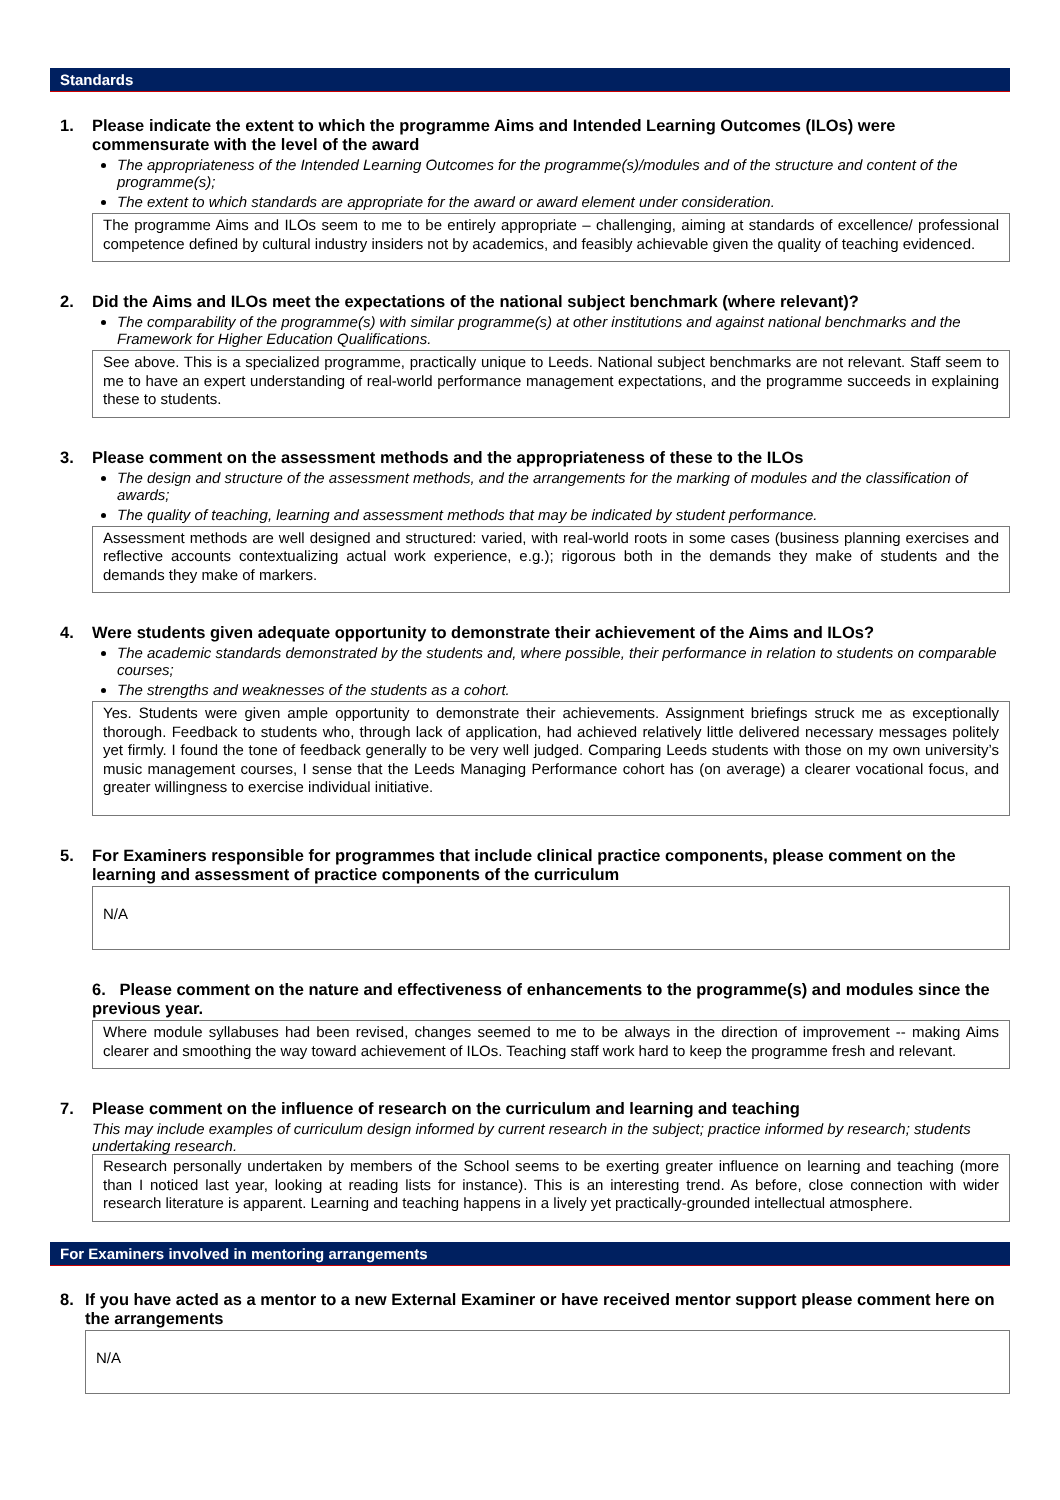Standards
1. Please indicate the extent to which the programme Aims and Intended Learning Outcomes (ILOs) were commensurate with the level of the award
The appropriateness of the Intended Learning Outcomes for the programme(s)/modules and of the structure and content of the programme(s);
The extent to which standards are appropriate for the award or award element under consideration.
The programme Aims and ILOs seem to me to be entirely appropriate – challenging, aiming at standards of excellence/ professional competence defined by cultural industry insiders not by academics, and feasibly achievable given the quality of teaching evidenced.
2. Did the Aims and ILOs meet the expectations of the national subject benchmark (where relevant)?
The comparability of the programme(s) with similar programme(s) at other institutions and against national benchmarks and the Framework for Higher Education Qualifications.
See above. This is a specialized programme, practically unique to Leeds. National subject benchmarks are not relevant. Staff seem to me to have an expert understanding of real-world performance management expectations, and the programme succeeds in explaining these to students.
3. Please comment on the assessment methods and the appropriateness of these to the ILOs
The design and structure of the assessment methods, and the arrangements for the marking of modules and the classification of awards;
The quality of teaching, learning and assessment methods that may be indicated by student performance.
Assessment methods are well designed and structured: varied, with real-world roots in some cases (business planning exercises and reflective accounts contextualizing actual work experience, e.g.); rigorous both in the demands they make of students and the demands they make of markers.
4. Were students given adequate opportunity to demonstrate their achievement of the Aims and ILOs?
The academic standards demonstrated by the students and, where possible, their performance in relation to students on comparable courses;
The strengths and weaknesses of the students as a cohort.
Yes. Students were given ample opportunity to demonstrate their achievements. Assignment briefings struck me as exceptionally thorough. Feedback to students who, through lack of application, had achieved relatively little delivered necessary messages politely yet firmly. I found the tone of feedback generally to be very well judged. Comparing Leeds students with those on my own university’s music management courses, I sense that the Leeds Managing Performance cohort has (on average) a clearer vocational focus, and greater willingness to exercise individual initiative.
5. For Examiners responsible for programmes that include clinical practice components, please comment on the learning and assessment of practice components of the curriculum
N/A
6. Please comment on the nature and effectiveness of enhancements to the programme(s) and modules since the previous year.
Where module syllabuses had been revised, changes seemed to me to be always in the direction of improvement -- making Aims clearer and smoothing the way toward achievement of ILOs. Teaching staff work hard to keep the programme fresh and relevant.
7. Please comment on the influence of research on the curriculum and learning and teaching
This may include examples of curriculum design informed by current research in the subject; practice informed by research; students undertaking research.
Research personally undertaken by members of the School seems to be exerting greater influence on learning and teaching (more than I noticed last year, looking at reading lists for instance). This is an interesting trend. As before, close connection with wider research literature is apparent. Learning and teaching happens in a lively yet practically-grounded intellectual atmosphere.
For Examiners involved in mentoring arrangements
8. If you have acted as a mentor to a new External Examiner or have received mentor support please comment here on the arrangements
N/A